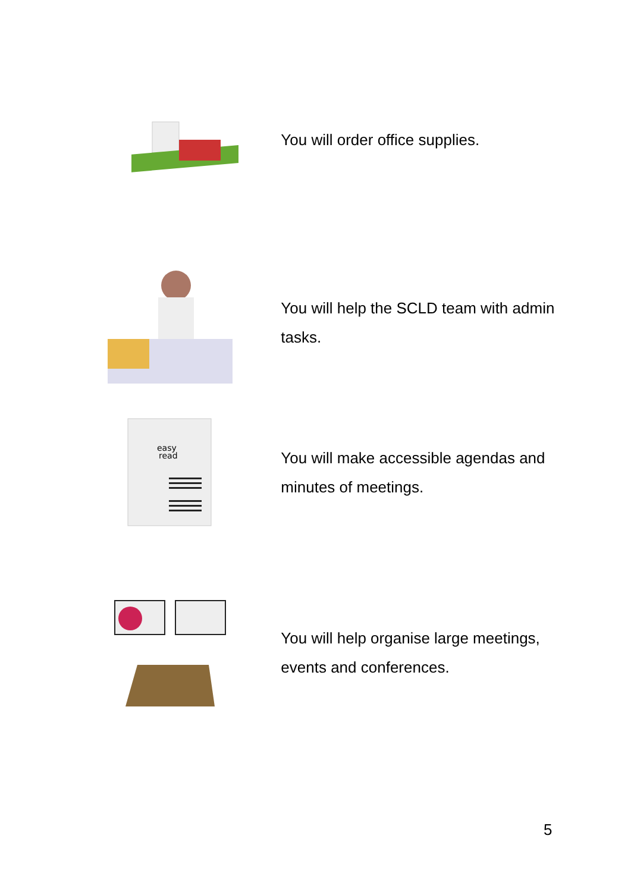You will order office supplies.
You will help the SCLD team with admin tasks.
easy
read
You will make accessible agendas and minutes of meetings.
You will help organise large meetings, events and conferences.
5